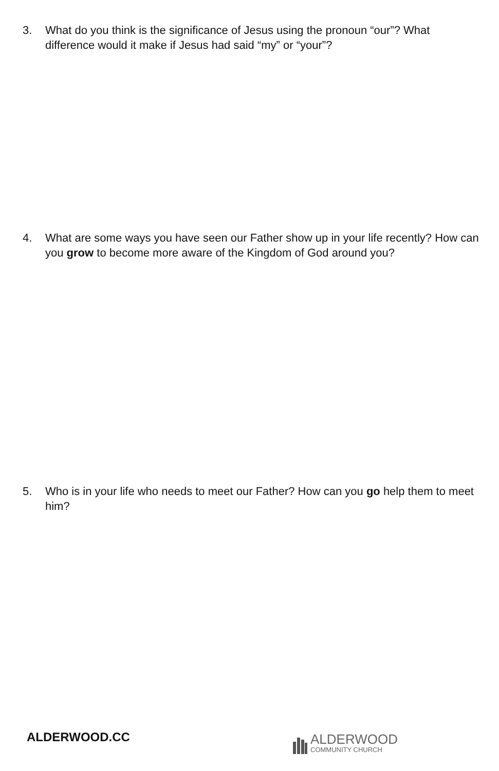3. What do you think is the significance of Jesus using the pronoun “our”? What difference would it make if Jesus had said “my” or “your”?
4. What are some ways you have seen our Father show up in your life recently? How can you grow to become more aware of the Kingdom of God around you?
5. Who is in your life who needs to meet our Father? How can you go help them to meet him?
ALDERWOOD.CC
ALDERWOOD
COMMUNITY CHURCH